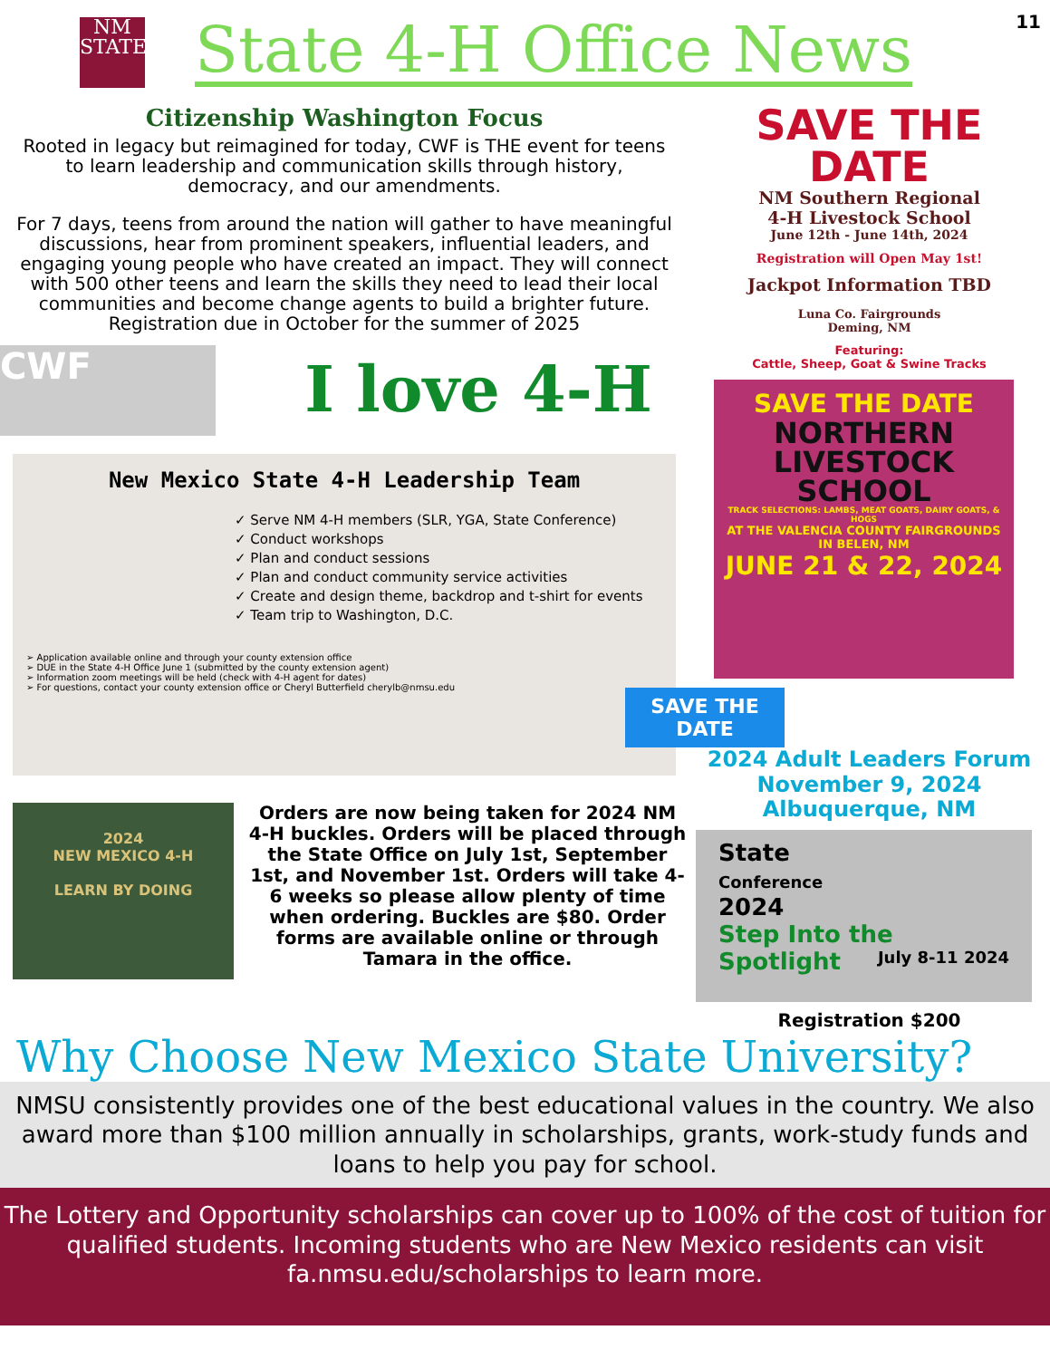11
NM
STATE
State 4-H Office News
Citizenship Washington Focus
Rooted in legacy but reimagined for today, CWF is THE event for teens to learn leadership and communication skills through history, democracy, and our amendments.
For 7 days, teens from around the nation will gather to have meaningful discussions, hear from prominent speakers, influential leaders, and engaging young people who have created an impact. They will connect with 500 other teens and learn the skills they need to lead their local communities and become change agents to build a brighter future. Registration due in October for the summer of 2025
I love 4-H
CWF
New Mexico State 4-H Leadership Team
✓ Serve NM 4-H members (SLR, YGA, State Conference)
✓ Conduct workshops
✓ Plan and conduct sessions
✓ Plan and conduct community service activities
✓ Create and design theme, backdrop and t-shirt for events
✓ Team trip to Washington, D.C.
➢ Application available online and through your county extension office
➢ DUE in the State 4-H Office June 1 (submitted by the county extension agent)
➢ Information zoom meetings will be held (check with 4-H agent for dates)
➢ For questions, contact your county extension office or Cheryl Butterfield cherylb@nmsu.edu
2024
NEW MEXICO 4-H
LEARN BY DOING
Orders are now being taken for 2024 NM 4-H buckles. Orders will be placed through the State Office on July 1st, September 1st, and November 1st. Orders will take 4-6 weeks so please allow plenty of time when ordering. Buckles are $80. Order forms are available online or through Tamara in the office.
SAVE THE
DATE
NM Southern Regional
4-H Livestock School
June 12th - June 14th, 2024
Registration will Open May 1st!
Jackpot Information TBD
Luna Co. Fairgrounds
Deming, NM
Featuring:
Cattle, Sheep, Goat & Swine Tracks
SAVE THE DATE
NORTHERN LIVESTOCK SCHOOL
TRACK SELECTIONS: LAMBS, MEAT GOATS, DAIRY GOATS, & HOGS
AT THE VALENCIA COUNTY FAIRGROUNDS IN BELEN, NM
JUNE 21 & 22, 2024
SAVE THE DATE
2024 Adult Leaders Forum
November 9, 2024
Albuquerque, NM
State
Conference
2024
Step Into the Spotlight July 8-11 2024
Registration $200
Why Choose New Mexico State University?
NMSU consistently provides one of the best educational values in the country. We also award more than $100 million annually in scholarships, grants, work-study funds and loans to help you pay for school.
The Lottery and Opportunity scholarships can cover up to 100% of the cost of tuition for qualified students. Incoming students who are New Mexico residents can visit fa.nmsu.edu/scholarships to learn more.